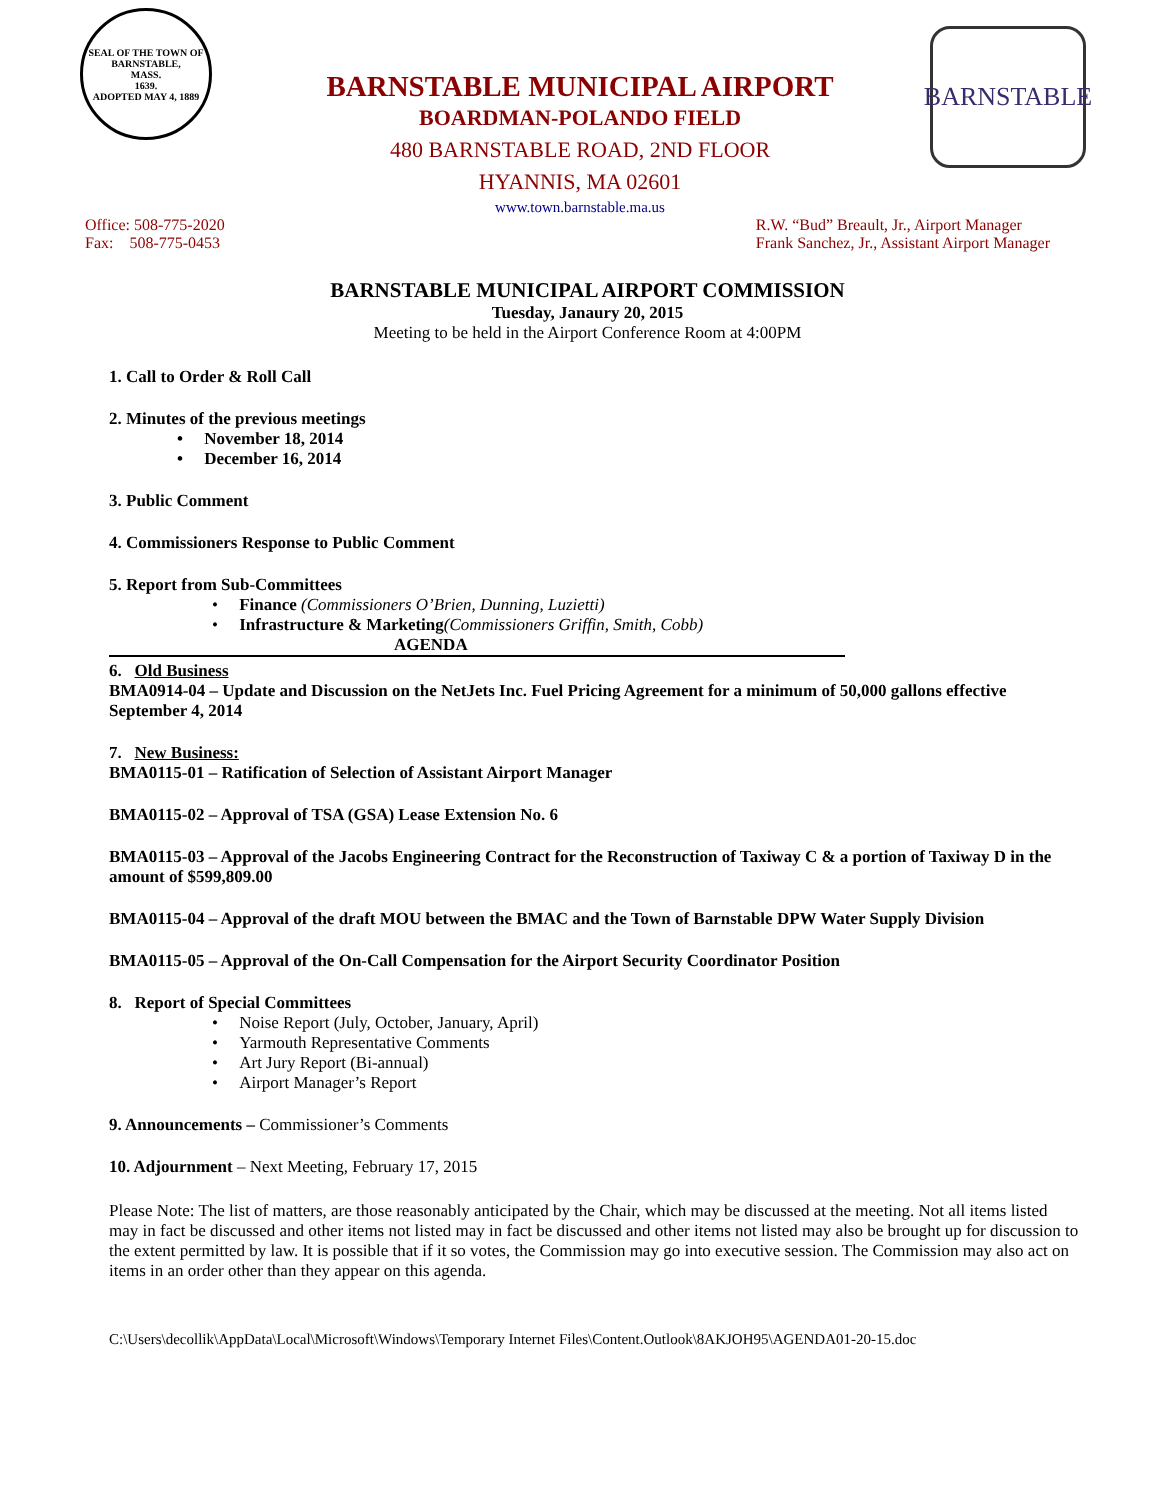SEAL OF THE TOWN OF
BARNSTABLE,
MASS.
1639.
ADOPTED MAY 4, 1889
BARNSTABLE
BARNSTABLE MUNICIPAL AIRPORT
BOARDMAN-POLANDO FIELD
480 BARNSTABLE ROAD, 2ND FLOOR
HYANNIS, MA 02601
www.town.barnstable.ma.us
Office: 508-775-2020
Fax: 508-775-0453
R.W. “Bud” Breault, Jr., Airport Manager
Frank Sanchez, Jr., Assistant Airport Manager
BARNSTABLE MUNICIPAL AIRPORT COMMISSION
Tuesday, Janaury 20, 2015
Meeting to be held in the Airport Conference Room at 4:00PM
1. Call to Order & Roll Call
2. Minutes of the previous meetings
• November 18, 2014
• December 16, 2014
3. Public Comment
4. Commissioners Response to Public Comment
5. Report from Sub-Committees
• Finance (Commissioners O’Brien, Dunning, Luzietti)
• Infrastructure & Marketing(Commissioners Griffin, Smith, Cobb)
AGENDA
6. Old Business
BMA0914-04 – Update and Discussion on the NetJets Inc. Fuel Pricing Agreement for a minimum of 50,000 gallons effective September 4, 2014
7. New Business:
BMA0115-01 – Ratification of Selection of Assistant Airport Manager
BMA0115-02 – Approval of TSA (GSA) Lease Extension No. 6
BMA0115-03 – Approval of the Jacobs Engineering Contract for the Reconstruction of Taxiway C & a portion of Taxiway D in the amount of $599,809.00
BMA0115-04 – Approval of the draft MOU between the BMAC and the Town of Barnstable DPW Water Supply Division
BMA0115-05 – Approval of the On-Call Compensation for the Airport Security Coordinator Position
8. Report of Special Committees
• Noise Report (July, October, January, April)
• Yarmouth Representative Comments
• Art Jury Report (Bi-annual)
• Airport Manager’s Report
9. Announcements – Commissioner’s Comments
10. Adjournment – Next Meeting, February 17, 2015
Please Note: The list of matters, are those reasonably anticipated by the Chair, which may be discussed at the meeting. Not all items listed may in fact be discussed and other items not listed may in fact be discussed and other items not listed may also be brought up for discussion to the extent permitted by law. It is possible that if it so votes, the Commission may go into executive session. The Commission may also act on items in an order other than they appear on this agenda.
C:\Users\decollik\AppData\Local\Microsoft\Windows\Temporary Internet Files\Content.Outlook\8AKJOH95\AGENDA01-20-15.doc